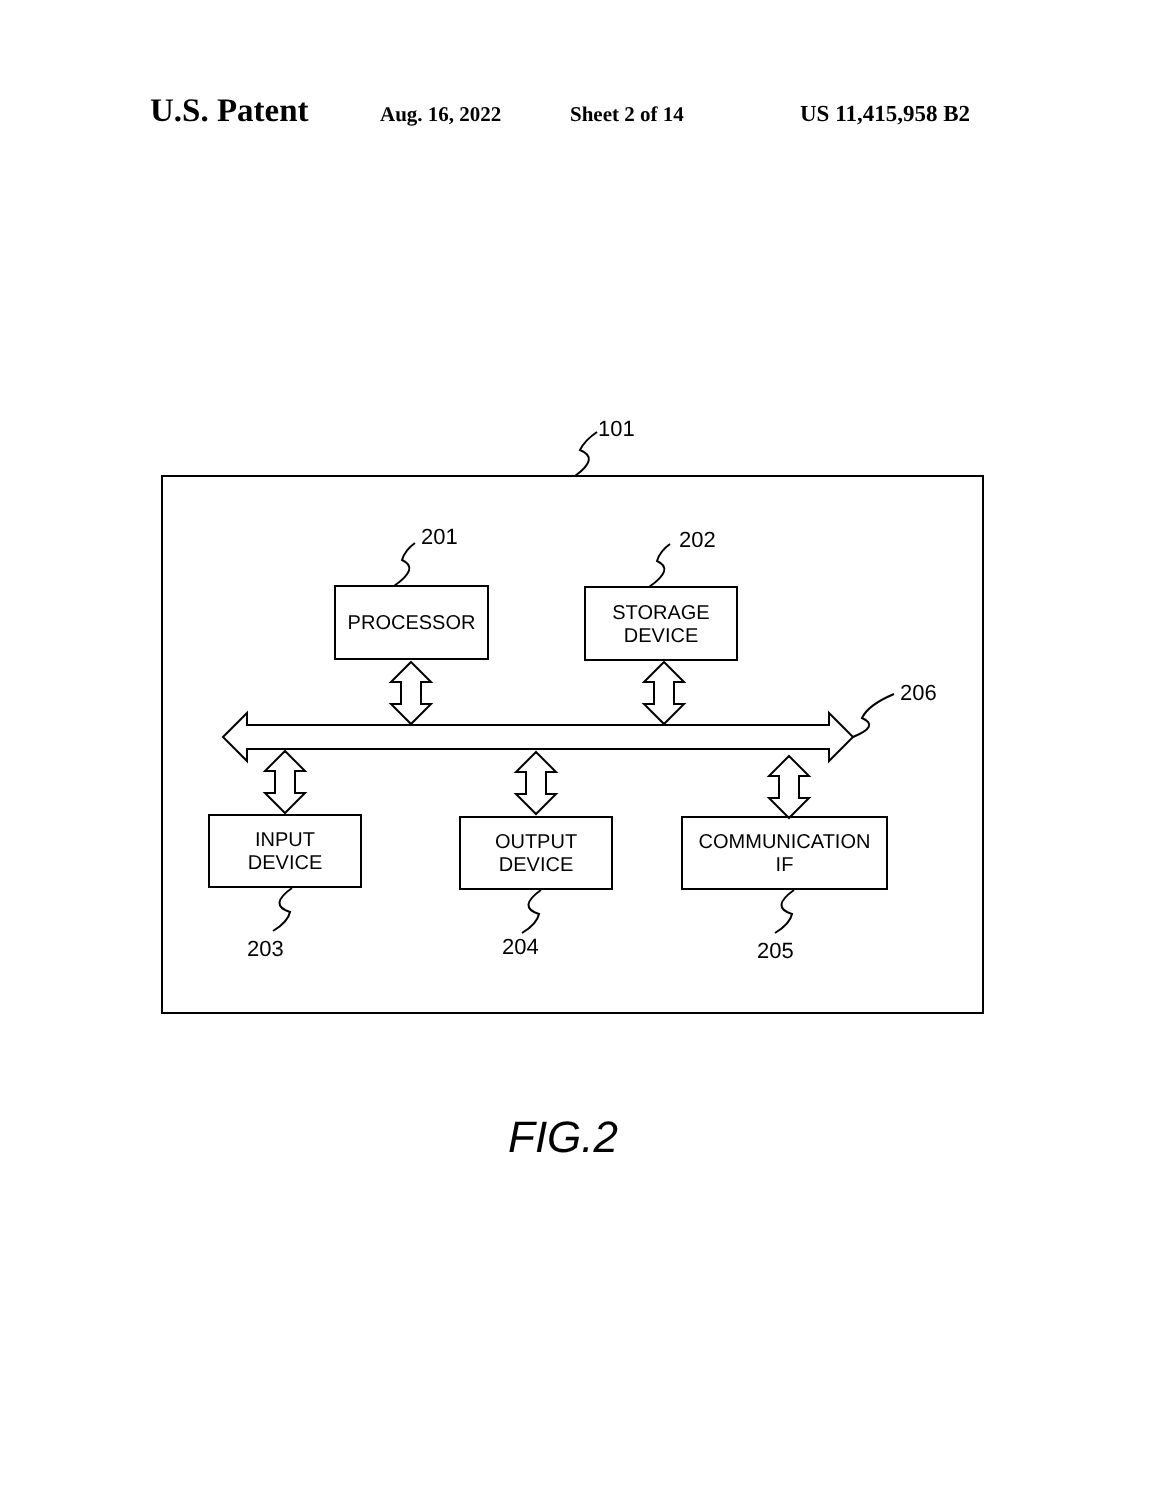U.S. Patent Aug. 16, 2022 Sheet 2 of 14 US 11,415,958 B2
101
201 202
206
PROCESSOR
STORAGE
DEVICE
INPUT
DEVICE
OUTPUT
DEVICE
COMMUNICATION
IF
203 204 205
FIG.2